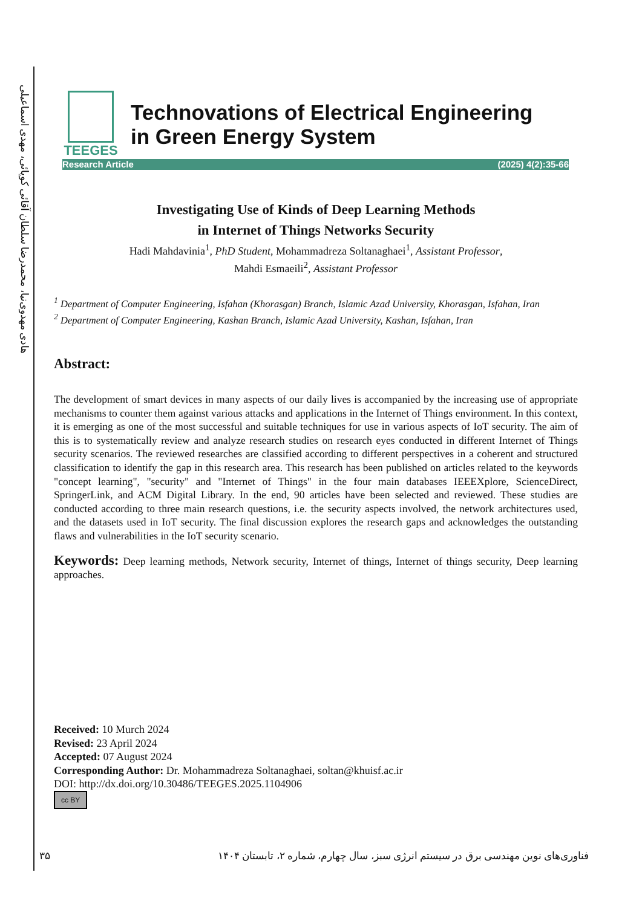هادی مهدوی‌نیا، محمدرضا سلطان آقائی کوپائی، مهدی اسماعیلی
TEEGES
Technovations of Electrical Engineering
in Green Energy System
Research Article (2025) 4(2):35-66
Investigating Use of Kinds of Deep Learning Methods
in Internet of Things Networks Security
Hadi Mahdavinia<sup>1</sup>, PhD Student, Mohammadreza Soltanaghaei<sup>1</sup>, Assistant Professor,
Mahdi Esmaeili<sup>2</sup>, Assistant Professor
<sup>1</sup> Department of Computer Engineering, Isfahan (Khorasgan) Branch, Islamic Azad University, Khorasgan, Isfahan, Iran
<sup>2</sup> Department of Computer Engineering, Kashan Branch, Islamic Azad University, Kashan, Isfahan, Iran
Abstract:
The development of smart devices in many aspects of our daily lives is accompanied by the increasing use of appropriate mechanisms to counter them against various attacks and applications in the Internet of Things environment. In this context, it is emerging as one of the most successful and suitable techniques for use in various aspects of IoT security. The aim of this is to systematically review and analyze research studies on research eyes conducted in different Internet of Things security scenarios. The reviewed researches are classified according to different perspectives in a coherent and structured classification to identify the gap in this research area. This research has been published on articles related to the keywords "concept learning", "security" and "Internet of Things" in the four main databases IEEEXplore, ScienceDirect, SpringerLink, and ACM Digital Library. In the end, 90 articles have been selected and reviewed. These studies are conducted according to three main research questions, i.e. the security aspects involved, the network architectures used, and the datasets used in IoT security. The final discussion explores the research gaps and acknowledges the outstanding flaws and vulnerabilities in the IoT security scenario.
Keywords: Deep learning methods, Network security, Internet of things, Internet of things security, Deep learning approaches.
Received: 10 Murch 2024
Revised: 23 April 2024
Accepted: 07 August 2024
Corresponding Author: Dr. Mohammadreza Soltanaghaei, soltan@khuisf.ac.ir
DOI: http://dx.doi.org/10.30486/TEEGES.2025.1104906
cc BY
۳۵
فناوری‌های نوین مهندسی برق در سیستم انرژی سبز، سال چهارم، شماره ۲، تابستان ۱۴۰۴